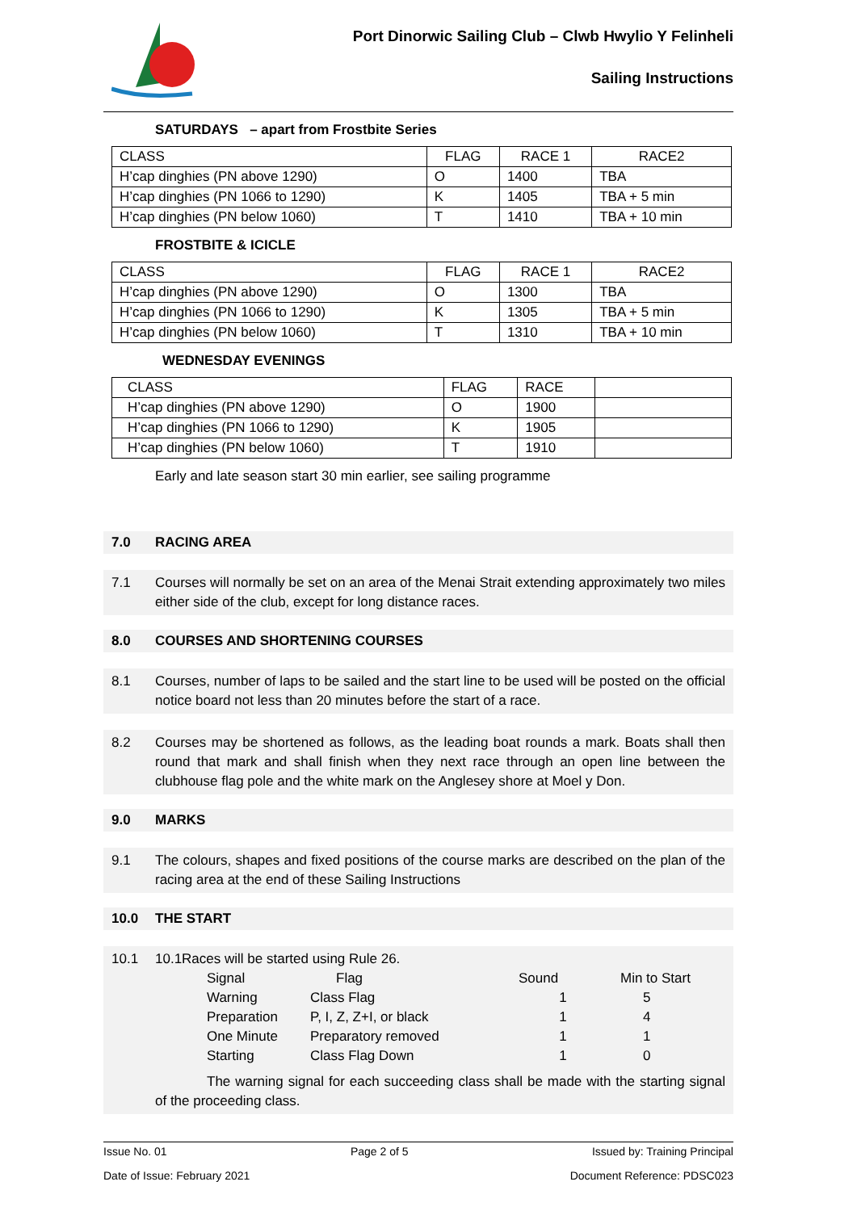Port Dinorwic Sailing Club – Clwb Hwylio Y Felinheli
Sailing Instructions
SATURDAYS – apart from Frostbite Series
| CLASS | FLAG | RACE 1 | RACE2 |
| H’cap dinghies (PN above 1290) | O | 1400 | TBA |
| H’cap dinghies (PN 1066 to 1290) | K | 1405 | TBA + 5 min |
| H’cap dinghies (PN below 1060) | T | 1410 | TBA + 10 min |
FROSTBITE & ICICLE
| CLASS | FLAG | RACE 1 | RACE2 |
| H’cap dinghies (PN above 1290) | O | 1300 | TBA |
| H’cap dinghies (PN 1066 to 1290) | K | 1305 | TBA + 5 min |
| H’cap dinghies (PN below 1060) | T | 1310 | TBA + 10 min |
WEDNESDAY EVENINGS
| CLASS | FLAG | RACE | |
| H’cap dinghies (PN above 1290) | O | 1900 | |
| H’cap dinghies (PN 1066 to 1290) | K | 1905 | |
| H’cap dinghies (PN below 1060) | T | 1910 | |
Early and late season start 30 min earlier, see sailing programme
7.0 RACING AREA
7.1 Courses will normally be set on an area of the Menai Strait extending approximately two miles either side of the club, except for long distance races.
8.0 COURSES AND SHORTENING COURSES
8.1 Courses, number of laps to be sailed and the start line to be used will be posted on the official notice board not less than 20 minutes before the start of a race.
8.2 Courses may be shortened as follows, as the leading boat rounds a mark. Boats shall then round that mark and shall finish when they next race through an open line between the clubhouse flag pole and the white mark on the Anglesey shore at Moel y Don.
9.0 MARKS
9.1 The colours, shapes and fixed positions of the course marks are described on the plan of the racing area at the end of these Sailing Instructions
10.0 THE START
10.1 10.1Races will be started using Rule 26.
| Signal | Flag | Sound | Min to Start |
| Warning | Class Flag | 1 | 5 |
| Preparation | P, I, Z, Z+I, or black | 1 | 4 |
| One Minute | Preparatory removed | 1 | 1 |
| Starting | Class Flag Down | 1 | 0 |
The warning signal for each succeeding class shall be made with the starting signal of the proceeding class.
Issue No. 01 Page 2 of 5 Issued by: Training Principal
Date of Issue: February 2021 Document Reference: PDSC023